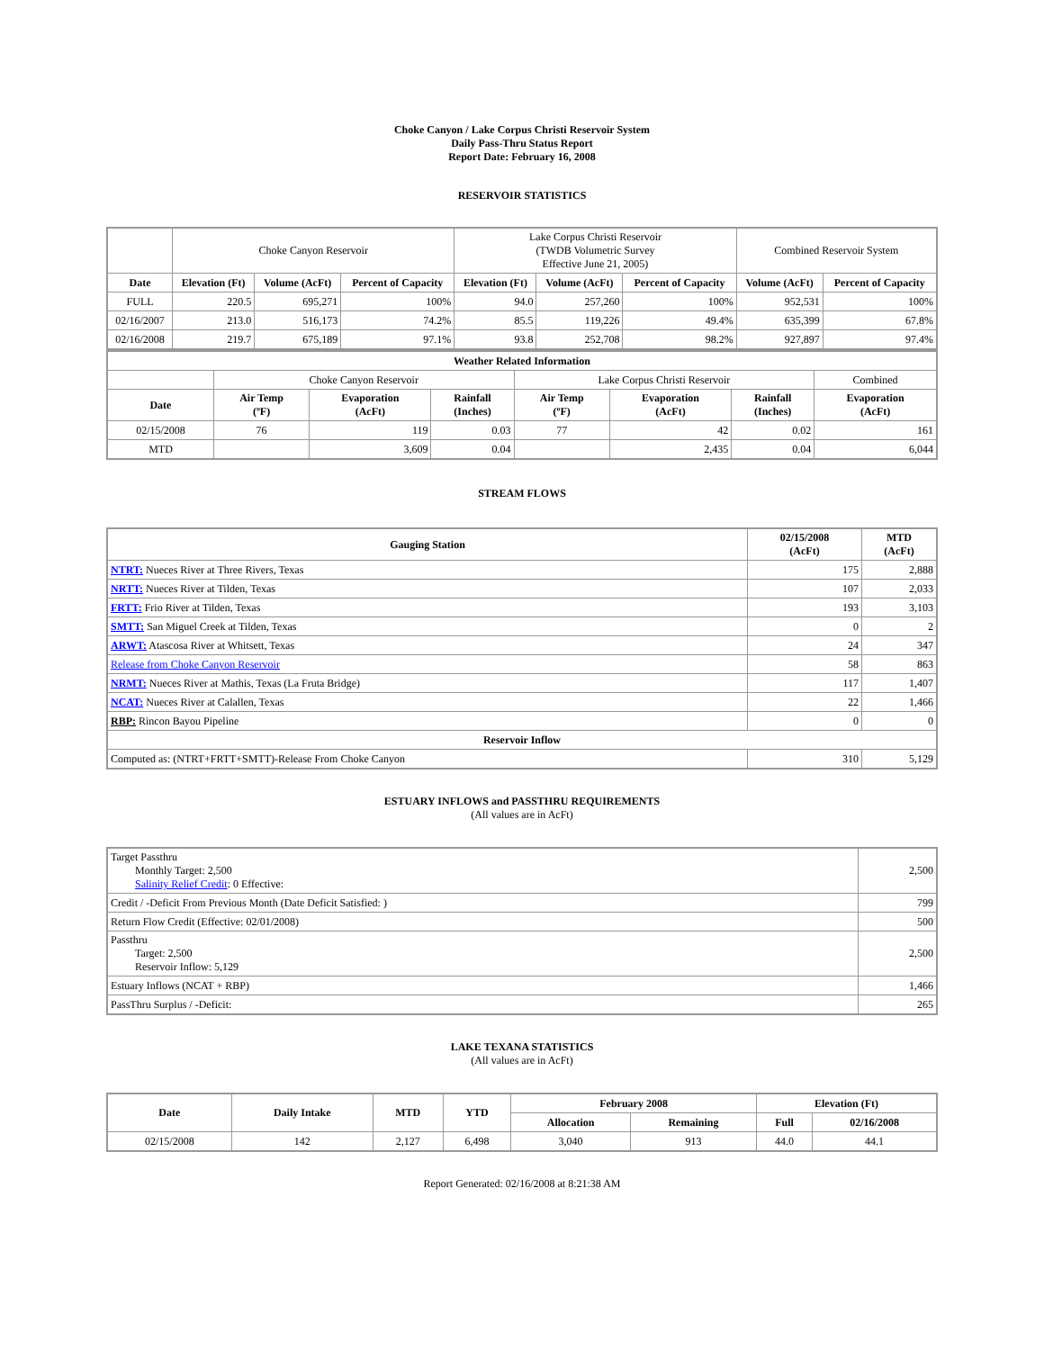Choke Canyon / Lake Corpus Christi Reservoir System
Daily Pass-Thru Status Report
Report Date: February 16, 2008
RESERVOIR STATISTICS
| | Choke Canyon Reservoir | | | Lake Corpus Christi Reservoir (TWDB Volumetric Survey Effective June 21, 2005) | | | Combined Reservoir System | |
| Date | Elevation (Ft) | Volume (AcFt) | Percent of Capacity | Elevation (Ft) | Volume (AcFt) | Percent of Capacity | Volume (AcFt) | Percent of Capacity |
| FULL | 220.5 | 695,271 | 100% | 94.0 | 257,260 | 100% | 952,531 | 100% |
| 02/16/2007 | 213.0 | 516,173 | 74.2% | 85.5 | 119,226 | 49.4% | 635,399 | 67.8% |
| 02/16/2008 | 219.7 | 675,189 | 97.1% | 93.8 | 252,708 | 98.2% | 927,897 | 97.4% |
| Weather Related Information | | | | | | | |
| --- | --- | --- | --- | --- | --- | --- | --- |
| | Choke Canyon Reservoir | | | Lake Corpus Christi Reservoir | | | Combined |
| Date | Air Temp (ºF) | Evaporation (AcFt) | Rainfall (Inches) | Air Temp (ºF) | Evaporation (AcFt) | Rainfall (Inches) | Evaporation (AcFt) |
| 02/15/2008 | 76 | 119 | 0.03 | 77 | 42 | 0.02 | 161 |
| MTD | | 3,609 | 0.04 | | 2,435 | 0.04 | 6,044 |
STREAM FLOWS
| Gauging Station | 02/15/2008 (AcFt) | MTD (AcFt) |
| --- | --- | --- |
| NTRT: Nueces River at Three Rivers, Texas | 175 | 2,888 |
| NRTT: Nueces River at Tilden, Texas | 107 | 2,033 |
| FRTT: Frio River at Tilden, Texas | 193 | 3,103 |
| SMTT: San Miguel Creek at Tilden, Texas | 0 | 2 |
| ARWT: Atascosa River at Whitsett, Texas | 24 | 347 |
| Release from Choke Canyon Reservoir | 58 | 863 |
| NRMT: Nueces River at Mathis, Texas (La Fruta Bridge) | 117 | 1,407 |
| NCAT: Nueces River at Calallen, Texas | 22 | 1,466 |
| RBP: Rincon Bayou Pipeline | 0 | 0 |
| Reservoir Inflow | | |
| Computed as: (NTRT+FRTT+SMTT)-Release From Choke Canyon | 310 | 5,129 |
ESTUARY INFLOWS and PASSTHRU REQUIREMENTS
(All values are in AcFt)
| Target Passthru Monthly Target: 2,500 Salinity Relief Credit : 0 Effective: | 2,500 |
| Credit / -Deficit From Previous Month (Date Deficit Satisfied: ) | 799 |
| Return Flow Credit (Effective: 02/01/2008) | 500 |
| Passthru Target: 2,500 Reservoir Inflow: 5,129 | 2,500 |
| Estuary Inflows (NCAT + RBP) | 1,466 |
| PassThru Surplus / -Deficit: | 265 |
LAKE TEXANA STATISTICS
(All values are in AcFt)
| Date | Daily Intake | MTD | YTD | February 2008 | | Elevation (Ft) | |
| --- | --- | --- | --- | --- | --- | --- | --- |
| | | | | Allocation | Remaining | Full | 02/16/2008 |
| 02/15/2008 | 142 | 2,127 | 6,498 | 3,040 | 913 | 44.0 | 44.1 |
Report Generated: 02/16/2008 at 8:21:38 AM